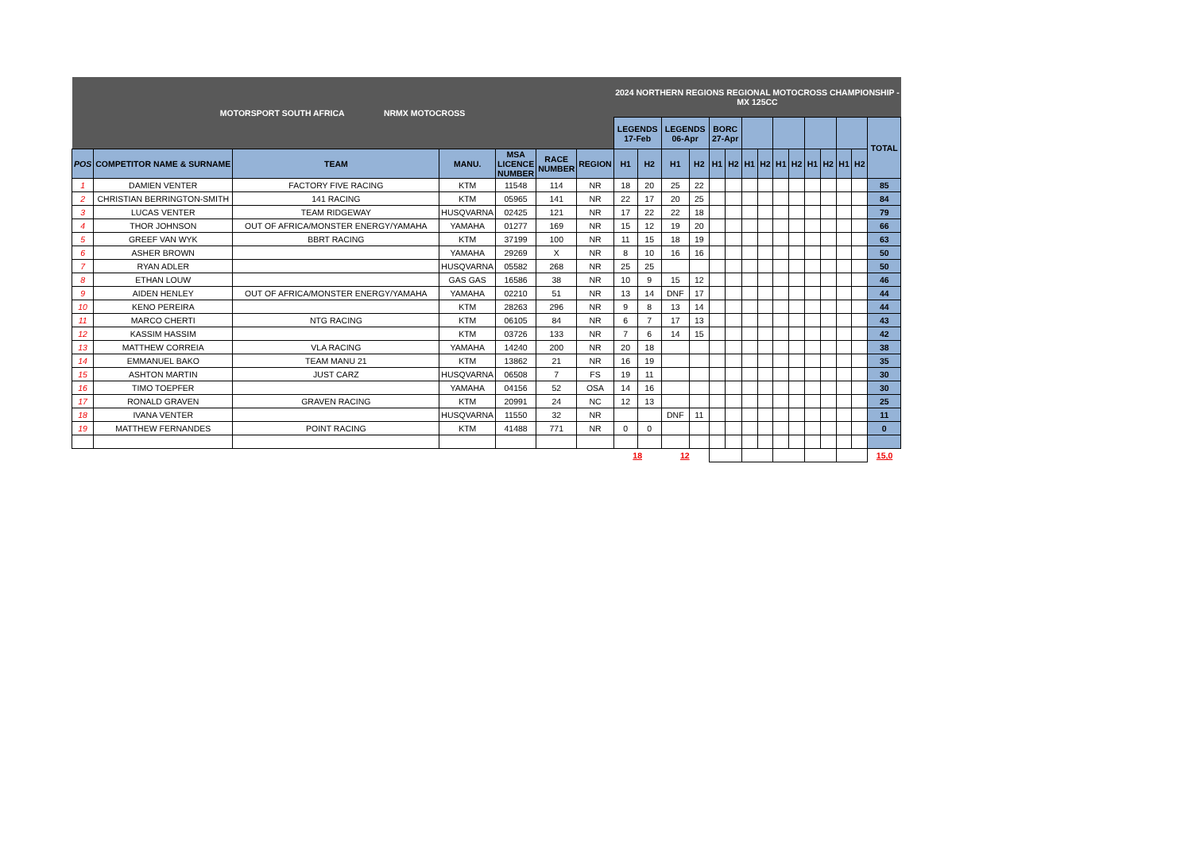| MOTORSPORT SOUTH AFRICA NRMX MOTOCROSS | | | | | | | 2024 NORTHERN REGIONS REGIONAL MOTOCROSS CHAMPIONSHIP - MX 125CC | | | | | | | | | | | | | | |
| | | | | | | | LEGENDS 17-Feb | | LEGENDS 06-Apr | | BORC 27-Apr | | | | | | | | | | TOTAL |
| POS | COMPETITOR NAME & SURNAME | TEAM | MANU. | MSA LICENCE NUMBER | RACE NUMBER | REGION | H1 | H2 | H1 | H2 | H1 | H2 | H1 | H2 | H1 | H2 | H1 | H2 | H1 | H2 | |
| 1 | DAMIEN VENTER | FACTORY FIVE RACING | KTM | 11548 | 114 | NR | 18 | 20 | 25 | 22 | | | | | | | | | | | 85 |
| 2 | CHRISTIAN BERRINGTON-SMITH | 141 RACING | KTM | 05965 | 141 | NR | 22 | 17 | 20 | 25 | | | | | | | | | | | 84 |
| 3 | LUCAS VENTER | TEAM RIDGEWAY | HUSQVARNA | 02425 | 121 | NR | 17 | 22 | 22 | 18 | | | | | | | | | | | 79 |
| 4 | THOR JOHNSON | OUT OF AFRICA/MONSTER ENERGY/YAMAHA | YAMAHA | 01277 | 169 | NR | 15 | 12 | 19 | 20 | | | | | | | | | | | 66 |
| 5 | GREEF VAN WYK | BBRT RACING | KTM | 37199 | 100 | NR | 11 | 15 | 18 | 19 | | | | | | | | | | | 63 |
| 6 | ASHER BROWN | | YAMAHA | 29269 | X | NR | 8 | 10 | 16 | 16 | | | | | | | | | | | 50 |
| 7 | RYAN ADLER | | HUSQVARNA | 05582 | 268 | NR | 25 | 25 | | | | | | | | | | | | | 50 |
| 8 | ETHAN LOUW | | GAS GAS | 16586 | 38 | NR | 10 | 9 | 15 | 12 | | | | | | | | | | | 46 |
| 9 | AIDEN HENLEY | OUT OF AFRICA/MONSTER ENERGY/YAMAHA | YAMAHA | 02210 | 51 | NR | 13 | 14 | DNF | 17 | | | | | | | | | | | 44 |
| 10 | KENO PEREIRA | | KTM | 28263 | 296 | NR | 9 | 8 | 13 | 14 | | | | | | | | | | | 44 |
| 11 | MARCO CHERTI | NTG RACING | KTM | 06105 | 84 | NR | 6 | 7 | 17 | 13 | | | | | | | | | | | 43 |
| 12 | KASSIM HASSIM | | KTM | 03726 | 133 | NR | 7 | 6 | 14 | 15 | | | | | | | | | | | 42 |
| 13 | MATTHEW CORREIA | VLA RACING | YAMAHA | 14240 | 200 | NR | 20 | 18 | | | | | | | | | | | | | 38 |
| 14 | EMMANUEL BAKO | TEAM MANU 21 | KTM | 13862 | 21 | NR | 16 | 19 | | | | | | | | | | | | | 35 |
| 15 | ASHTON MARTIN | JUST CARZ | HUSQVARNA | 06508 | 7 | FS | 19 | 11 | | | | | | | | | | | | | 30 |
| 16 | TIMO TOEPFER | | YAMAHA | 04156 | 52 | OSA | 14 | 16 | | | | | | | | | | | | | 30 |
| 17 | RONALD GRAVEN | GRAVEN RACING | KTM | 20991 | 24 | NC | 12 | 13 | | | | | | | | | | | | | 25 |
| 18 | IVANA VENTER | | HUSQVARNA | 11550 | 32 | NR | | | DNF | 11 | | | | | | | | | | | 11 |
| 19 | MATTHEW FERNANDES | POINT RACING | KTM | 41488 | 771 | NR | 0 | 0 | | | | | | | | | | | | | 0 |
| | | | | | | | 18 | | 12 | | | | | | | | | | | | 15,0 |